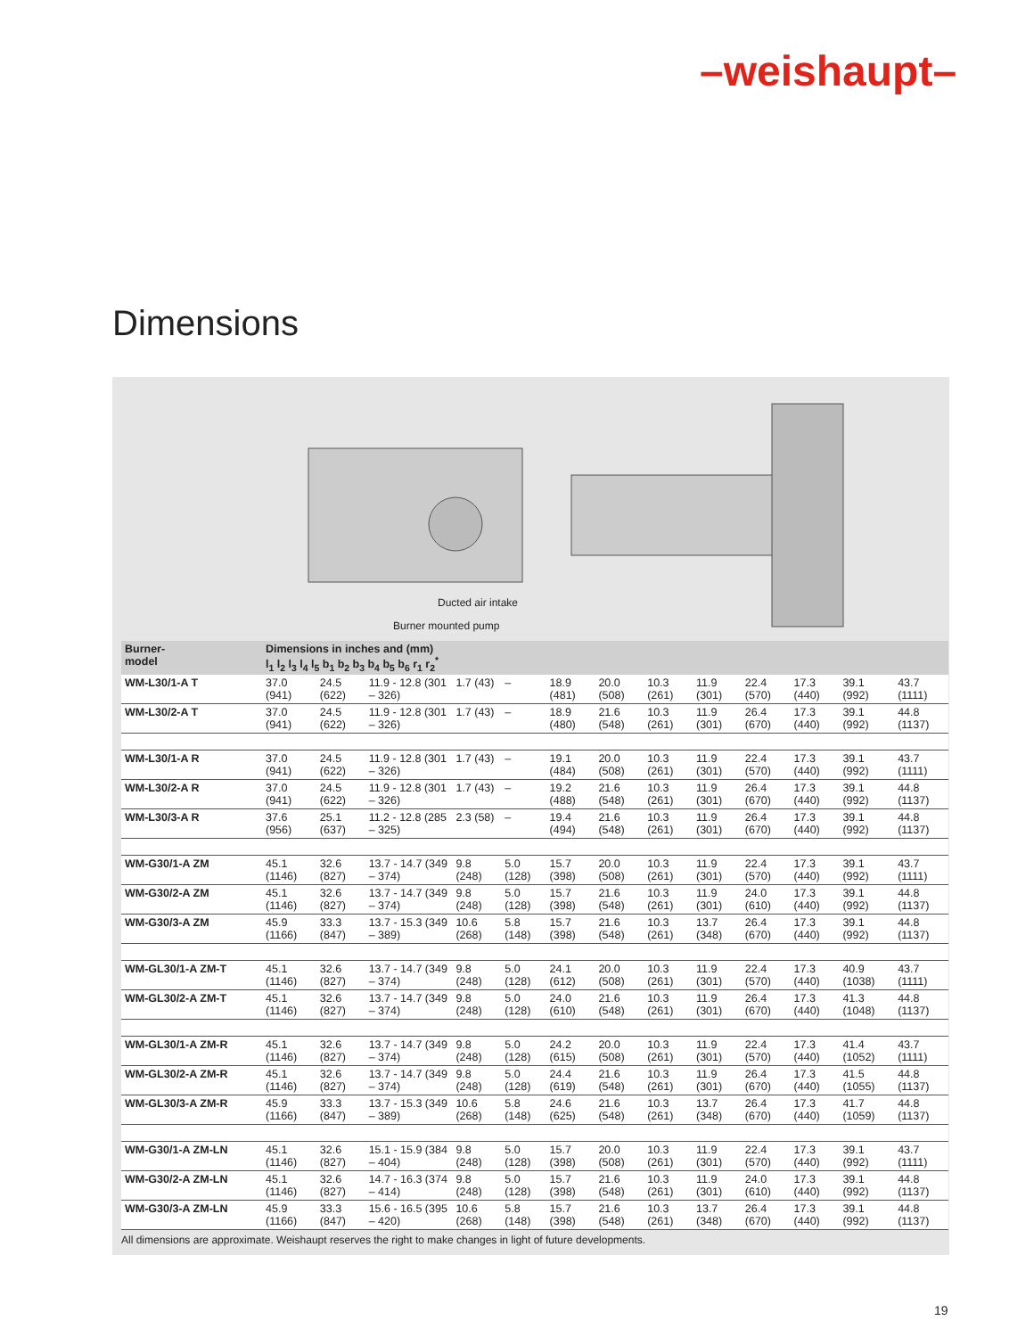–weishaupt–
Dimensions
Ducted air intake
Burner mounted pump
| Burner- model | Dimensions in inches and (mm) l<sub>1</sub> l<sub>2</sub> l<sub>3</sub> l<sub>4</sub> l<sub>5</sub> b<sub>1</sub> b<sub>2</sub> b<sub>3</sub> b<sub>4</sub> b<sub>5</sub> b<sub>6</sub> r<sub>1</sub> r<sub>2</sub><sup>*</sup> | | | | | | | | | | | | |
| --- | --- | --- | --- | --- | --- | --- | --- | --- | --- | --- | --- | --- | --- |
| WM-L30/1-A T | 37.0 (941) | 24.5 (622) | 11.9 - 12.8 (301 – 326) | 1.7 (43) | – | 18.9 (481) | 20.0 (508) | 10.3 (261) | 11.9 (301) | 22.4 (570) | 17.3 (440) | 39.1 (992) | 43.7 (1111) |
| WM-L30/2-A T | 37.0 (941) | 24.5 (622) | 11.9 - 12.8 (301 – 326) | 1.7 (43) | – | 18.9 (480) | 21.6 (548) | 10.3 (261) | 11.9 (301) | 26.4 (670) | 17.3 (440) | 39.1 (992) | 44.8 (1137) |
| WM-L30/1-A R | 37.0 (941) | 24.5 (622) | 11.9 - 12.8 (301 – 326) | 1.7 (43) | – | 19.1 (484) | 20.0 (508) | 10.3 (261) | 11.9 (301) | 22.4 (570) | 17.3 (440) | 39.1 (992) | 43.7 (1111) |
| WM-L30/2-A R | 37.0 (941) | 24.5 (622) | 11.9 - 12.8 (301 – 326) | 1.7 (43) | – | 19.2 (488) | 21.6 (548) | 10.3 (261) | 11.9 (301) | 26.4 (670) | 17.3 (440) | 39.1 (992) | 44.8 (1137) |
| WM-L30/3-A R | 37.6 (956) | 25.1 (637) | 11.2 - 12.8 (285 – 325) | 2.3 (58) | – | 19.4 (494) | 21.6 (548) | 10.3 (261) | 11.9 (301) | 26.4 (670) | 17.3 (440) | 39.1 (992) | 44.8 (1137) |
| WM-G30/1-A ZM | 45.1 (1146) | 32.6 (827) | 13.7 - 14.7 (349 – 374) | 9.8 (248) | 5.0 (128) | 15.7 (398) | 20.0 (508) | 10.3 (261) | 11.9 (301) | 22.4 (570) | 17.3 (440) | 39.1 (992) | 43.7 (1111) |
| WM-G30/2-A ZM | 45.1 (1146) | 32.6 (827) | 13.7 - 14.7 (349 – 374) | 9.8 (248) | 5.0 (128) | 15.7 (398) | 21.6 (548) | 10.3 (261) | 11.9 (301) | 24.0 (610) | 17.3 (440) | 39.1 (992) | 44.8 (1137) |
| WM-G30/3-A ZM | 45.9 (1166) | 33.3 (847) | 13.7 - 15.3 (349 – 389) | 10.6 (268) | 5.8 (148) | 15.7 (398) | 21.6 (548) | 10.3 (261) | 13.7 (348) | 26.4 (670) | 17.3 (440) | 39.1 (992) | 44.8 (1137) |
| WM-GL30/1-A ZM-T | 45.1 (1146) | 32.6 (827) | 13.7 - 14.7 (349 – 374) | 9.8 (248) | 5.0 (128) | 24.1 (612) | 20.0 (508) | 10.3 (261) | 11.9 (301) | 22.4 (570) | 17.3 (440) | 40.9 (1038) | 43.7 (1111) |
| WM-GL30/2-A ZM-T | 45.1 (1146) | 32.6 (827) | 13.7 - 14.7 (349 – 374) | 9.8 (248) | 5.0 (128) | 24.0 (610) | 21.6 (548) | 10.3 (261) | 11.9 (301) | 26.4 (670) | 17.3 (440) | 41.3 (1048) | 44.8 (1137) |
| WM-GL30/1-A ZM-R | 45.1 (1146) | 32.6 (827) | 13.7 - 14.7 (349 – 374) | 9.8 (248) | 5.0 (128) | 24.2 (615) | 20.0 (508) | 10.3 (261) | 11.9 (301) | 22.4 (570) | 17.3 (440) | 41.4 (1052) | 43.7 (1111) |
| WM-GL30/2-A ZM-R | 45.1 (1146) | 32.6 (827) | 13.7 - 14.7 (349 – 374) | 9.8 (248) | 5.0 (128) | 24.4 (619) | 21.6 (548) | 10.3 (261) | 11.9 (301) | 26.4 (670) | 17.3 (440) | 41.5 (1055) | 44.8 (1137) |
| WM-GL30/3-A ZM-R | 45.9 (1166) | 33.3 (847) | 13.7 - 15.3 (349 – 389) | 10.6 (268) | 5.8 (148) | 24.6 (625) | 21.6 (548) | 10.3 (261) | 13.7 (348) | 26.4 (670) | 17.3 (440) | 41.7 (1059) | 44.8 (1137) |
| WM-G30/1-A ZM-LN | 45.1 (1146) | 32.6 (827) | 15.1 - 15.9 (384 – 404) | 9.8 (248) | 5.0 (128) | 15.7 (398) | 20.0 (508) | 10.3 (261) | 11.9 (301) | 22.4 (570) | 17.3 (440) | 39.1 (992) | 43.7 (1111) |
| WM-G30/2-A ZM-LN | 45.1 (1146) | 32.6 (827) | 14.7 - 16.3 (374 – 414) | 9.8 (248) | 5.0 (128) | 15.7 (398) | 21.6 (548) | 10.3 (261) | 11.9 (301) | 24.0 (610) | 17.3 (440) | 39.1 (992) | 44.8 (1137) |
| WM-G30/3-A ZM-LN | 45.9 (1166) | 33.3 (847) | 15.6 - 16.5 (395 – 420) | 10.6 (268) | 5.8 (148) | 15.7 (398) | 21.6 (548) | 10.3 (261) | 13.7 (348) | 26.4 (670) | 17.3 (440) | 39.1 (992) | 44.8 (1137) |
All dimensions are approximate. Weishaupt reserves the right to make changes in light of future developments.
19